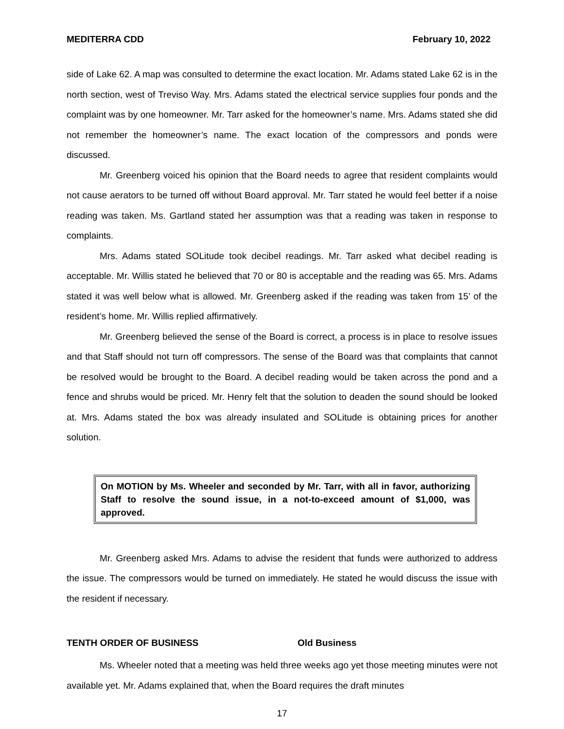MEDITERRA CDD February 10, 2022
side of Lake 62. A map was consulted to determine the exact location. Mr. Adams stated Lake 62 is in the north section, west of Treviso Way. Mrs. Adams stated the electrical service supplies four ponds and the complaint was by one homeowner. Mr. Tarr asked for the homeowner’s name. Mrs. Adams stated she did not remember the homeowner’s name. The exact location of the compressors and ponds were discussed.
Mr. Greenberg voiced his opinion that the Board needs to agree that resident complaints would not cause aerators to be turned off without Board approval. Mr. Tarr stated he would feel better if a noise reading was taken. Ms. Gartland stated her assumption was that a reading was taken in response to complaints.
Mrs. Adams stated SOLitude took decibel readings. Mr. Tarr asked what decibel reading is acceptable. Mr. Willis stated he believed that 70 or 80 is acceptable and the reading was 65. Mrs. Adams stated it was well below what is allowed. Mr. Greenberg asked if the reading was taken from 15’ of the resident’s home. Mr. Willis replied affirmatively.
Mr. Greenberg believed the sense of the Board is correct, a process is in place to resolve issues and that Staff should not turn off compressors. The sense of the Board was that complaints that cannot be resolved would be brought to the Board. A decibel reading would be taken across the pond and a fence and shrubs would be priced. Mr. Henry felt that the solution to deaden the sound should be looked at. Mrs. Adams stated the box was already insulated and SOLitude is obtaining prices for another solution.
On MOTION by Ms. Wheeler and seconded by Mr. Tarr, with all in favor, authorizing Staff to resolve the sound issue, in a not-to-exceed amount of $1,000, was approved.
Mr. Greenberg asked Mrs. Adams to advise the resident that funds were authorized to address the issue. The compressors would be turned on immediately. He stated he would discuss the issue with the resident if necessary.
TENTH ORDER OF BUSINESS Old Business
Ms. Wheeler noted that a meeting was held three weeks ago yet those meeting minutes were not available yet. Mr. Adams explained that, when the Board requires the draft minutes
17